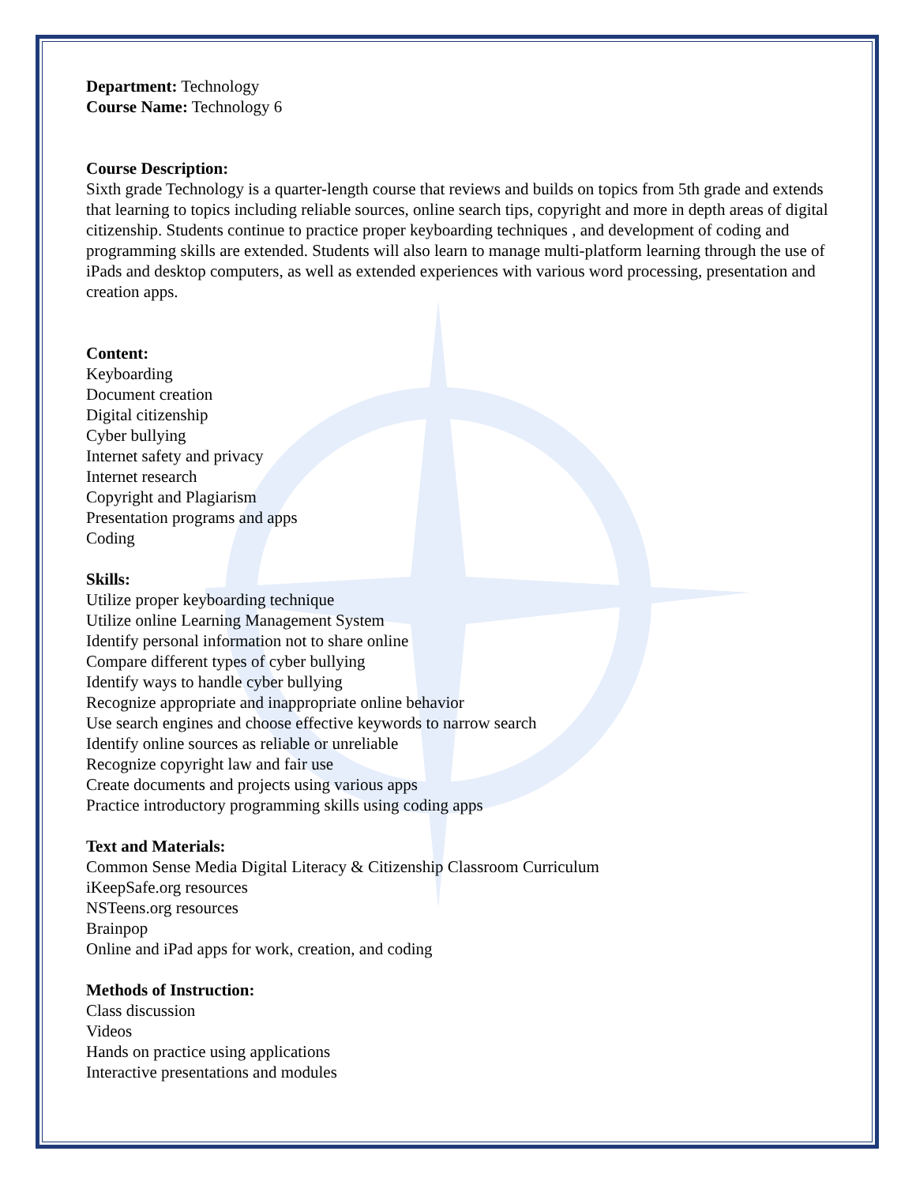Department: Technology
Course Name: Technology 6
Course Description:
Sixth grade Technology is a quarter-length course that reviews and builds on topics from 5th grade and extends that learning to topics including reliable sources, online search tips, copyright and more in depth areas of digital citizenship. Students continue to practice proper keyboarding techniques , and development of coding and programming skills are extended. Students will also learn to manage multi-platform learning through the use of iPads and desktop computers, as well as extended experiences with various word processing, presentation and creation apps.
Content:
Keyboarding
Document creation
Digital citizenship
Cyber bullying
Internet safety and privacy
Internet research
Copyright and Plagiarism
Presentation programs and apps
Coding
Skills:
Utilize proper keyboarding technique
Utilize online Learning Management System
Identify personal information not to share online
Compare different types of cyber bullying
Identify ways to handle cyber bullying
Recognize appropriate and inappropriate online behavior
Use search engines and choose effective keywords to narrow search
Identify online sources as reliable or unreliable
Recognize copyright law and fair use
Create documents and projects using various apps
Practice introductory programming skills using coding apps
Text and Materials:
Common Sense Media Digital Literacy & Citizenship Classroom Curriculum
iKeepSafe.org resources
NSTeens.org resources
Brainpop
Online and iPad apps for work, creation, and coding
Methods of Instruction:
Class discussion
Videos
Hands on practice using applications
Interactive presentations and modules